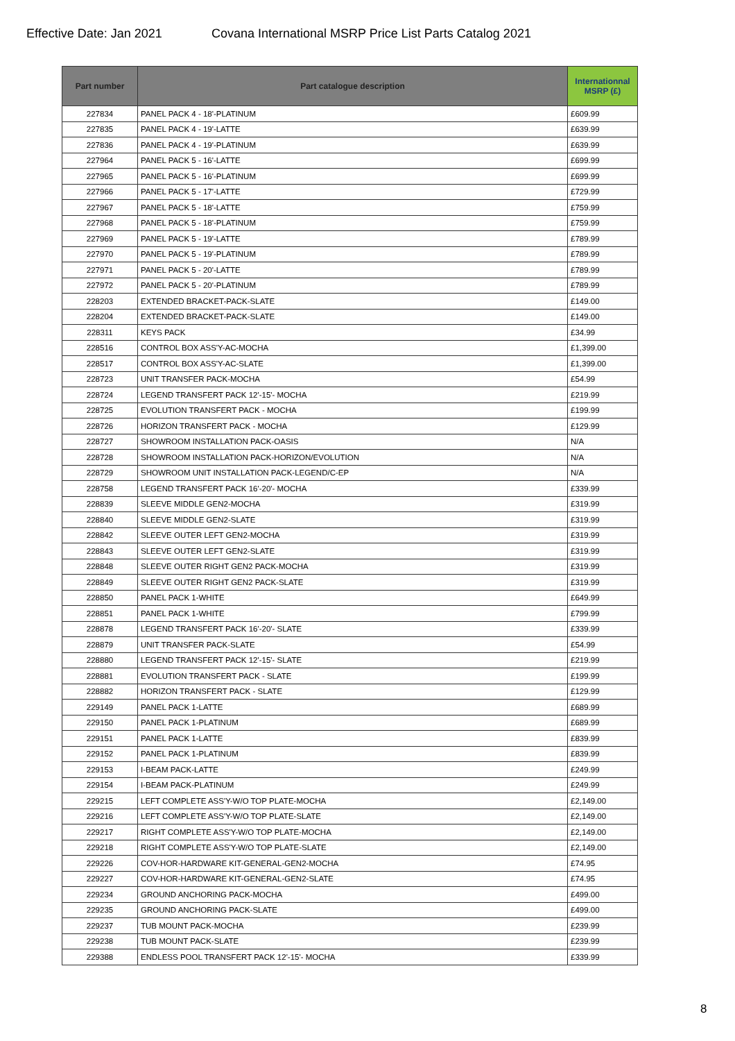Effective Date: Jan 2021 Covana International MSRP Price List Parts Catalog 2021
| Part number | Part catalogue description | Internationnal MSRP (£) |
| --- | --- | --- |
| 227834 | PANEL PACK 4 - 18'-PLATINUM | £609.99 |
| 227835 | PANEL PACK 4 - 19'-LATTE | £639.99 |
| 227836 | PANEL PACK 4 - 19'-PLATINUM | £639.99 |
| 227964 | PANEL PACK 5 - 16'-LATTE | £699.99 |
| 227965 | PANEL PACK 5 - 16'-PLATINUM | £699.99 |
| 227966 | PANEL PACK 5 - 17'-LATTE | £729.99 |
| 227967 | PANEL PACK 5 - 18'-LATTE | £759.99 |
| 227968 | PANEL PACK 5 - 18'-PLATINUM | £759.99 |
| 227969 | PANEL PACK 5 - 19'-LATTE | £789.99 |
| 227970 | PANEL PACK 5 - 19'-PLATINUM | £789.99 |
| 227971 | PANEL PACK 5 - 20'-LATTE | £789.99 |
| 227972 | PANEL PACK 5 - 20'-PLATINUM | £789.99 |
| 228203 | EXTENDED BRACKET-PACK-SLATE | £149.00 |
| 228204 | EXTENDED BRACKET-PACK-SLATE | £149.00 |
| 228311 | KEYS PACK | £34.99 |
| 228516 | CONTROL BOX ASS'Y-AC-MOCHA | £1,399.00 |
| 228517 | CONTROL BOX ASS'Y-AC-SLATE | £1,399.00 |
| 228723 | UNIT TRANSFER PACK-MOCHA | £54.99 |
| 228724 | LEGEND TRANSFERT PACK 12'-15'- MOCHA | £219.99 |
| 228725 | EVOLUTION TRANSFERT PACK - MOCHA | £199.99 |
| 228726 | HORIZON TRANSFERT PACK - MOCHA | £129.99 |
| 228727 | SHOWROOM INSTALLATION PACK-OASIS | N/A |
| 228728 | SHOWROOM INSTALLATION PACK-HORIZON/EVOLUTION | N/A |
| 228729 | SHOWROOM UNIT INSTALLATION PACK-LEGEND/C-EP | N/A |
| 228758 | LEGEND TRANSFERT PACK 16'-20'- MOCHA | £339.99 |
| 228839 | SLEEVE MIDDLE GEN2-MOCHA | £319.99 |
| 228840 | SLEEVE MIDDLE GEN2-SLATE | £319.99 |
| 228842 | SLEEVE OUTER LEFT GEN2-MOCHA | £319.99 |
| 228843 | SLEEVE OUTER LEFT GEN2-SLATE | £319.99 |
| 228848 | SLEEVE OUTER RIGHT GEN2 PACK-MOCHA | £319.99 |
| 228849 | SLEEVE OUTER RIGHT GEN2 PACK-SLATE | £319.99 |
| 228850 | PANEL PACK 1-WHITE | £649.99 |
| 228851 | PANEL PACK 1-WHITE | £799.99 |
| 228878 | LEGEND TRANSFERT PACK 16'-20'- SLATE | £339.99 |
| 228879 | UNIT TRANSFER PACK-SLATE | £54.99 |
| 228880 | LEGEND TRANSFERT PACK 12'-15'- SLATE | £219.99 |
| 228881 | EVOLUTION TRANSFERT PACK - SLATE | £199.99 |
| 228882 | HORIZON TRANSFERT PACK - SLATE | £129.99 |
| 229149 | PANEL PACK 1-LATTE | £689.99 |
| 229150 | PANEL PACK 1-PLATINUM | £689.99 |
| 229151 | PANEL PACK 1-LATTE | £839.99 |
| 229152 | PANEL PACK 1-PLATINUM | £839.99 |
| 229153 | I-BEAM PACK-LATTE | £249.99 |
| 229154 | I-BEAM PACK-PLATINUM | £249.99 |
| 229215 | LEFT COMPLETE ASS'Y-W/O TOP PLATE-MOCHA | £2,149.00 |
| 229216 | LEFT COMPLETE ASS'Y-W/O TOP PLATE-SLATE | £2,149.00 |
| 229217 | RIGHT COMPLETE ASS'Y-W/O TOP PLATE-MOCHA | £2,149.00 |
| 229218 | RIGHT COMPLETE ASS'Y-W/O TOP PLATE-SLATE | £2,149.00 |
| 229226 | COV-HOR-HARDWARE KIT-GENERAL-GEN2-MOCHA | £74.95 |
| 229227 | COV-HOR-HARDWARE KIT-GENERAL-GEN2-SLATE | £74.95 |
| 229234 | GROUND ANCHORING PACK-MOCHA | £499.00 |
| 229235 | GROUND ANCHORING PACK-SLATE | £499.00 |
| 229237 | TUB MOUNT PACK-MOCHA | £239.99 |
| 229238 | TUB MOUNT PACK-SLATE | £239.99 |
| 229388 | ENDLESS POOL TRANSFERT PACK 12'-15'- MOCHA | £339.99 |
8